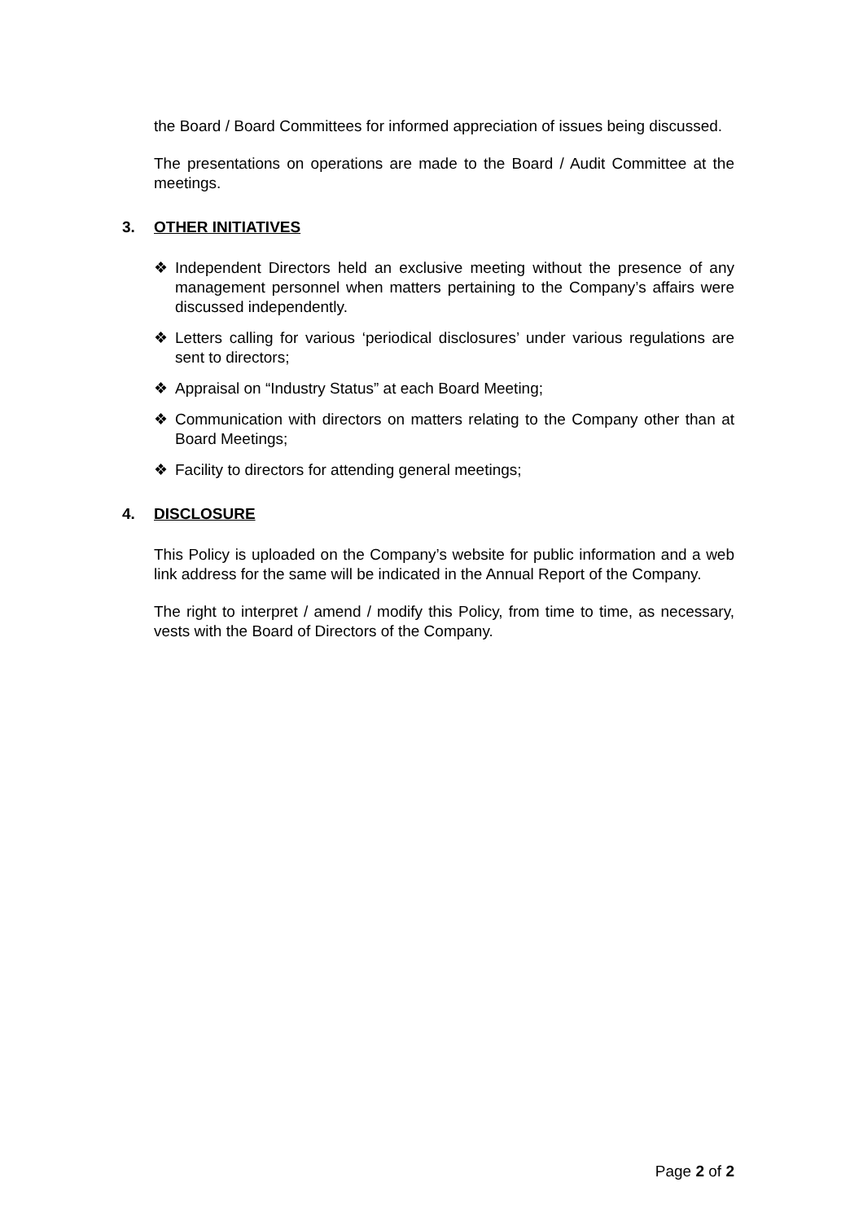the Board / Board Committees for informed appreciation of issues being discussed.
The presentations on operations are made to the Board / Audit Committee at the meetings.
3. OTHER INITIATIVES
❖ Independent Directors held an exclusive meeting without the presence of any management personnel when matters pertaining to the Company’s affairs were discussed independently.
❖ Letters calling for various ‘periodical disclosures’ under various regulations are sent to directors;
❖ Appraisal on “Industry Status” at each Board Meeting;
❖ Communication with directors on matters relating to the Company other than at Board Meetings;
❖ Facility to directors for attending general meetings;
4. DISCLOSURE
This Policy is uploaded on the Company’s website for public information and a web link address for the same will be indicated in the Annual Report of the Company.
The right to interpret / amend / modify this Policy, from time to time, as necessary, vests with the Board of Directors of the Company.
Page 2 of 2